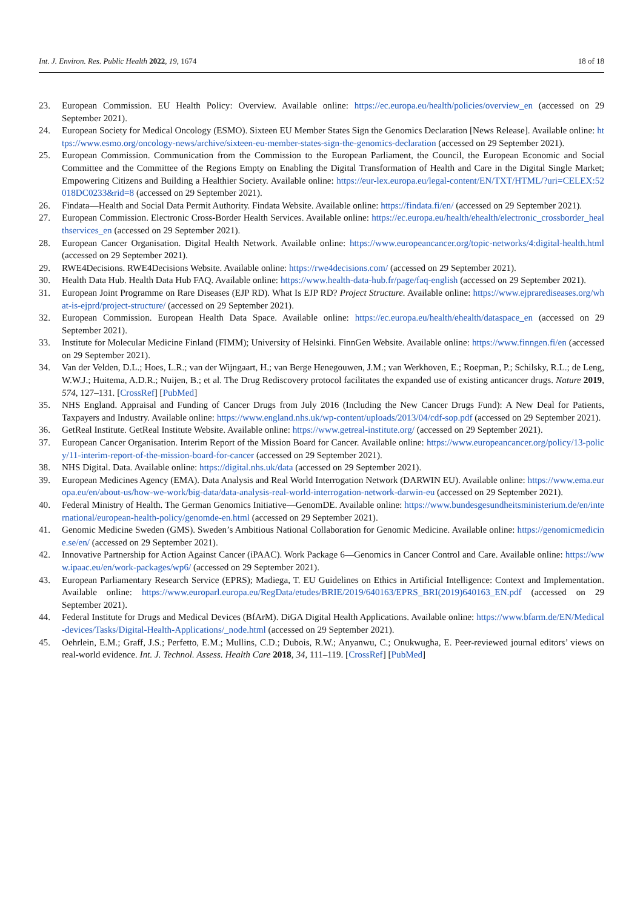Int. J. Environ. Res. Public Health 2022, 19, 1674 18 of 18
23. European Commission. EU Health Policy: Overview. Available online: https://ec.europa.eu/health/policies/overview_en (accessed on 29 September 2021).
24. European Society for Medical Oncology (ESMO). Sixteen EU Member States Sign the Genomics Declaration [News Release]. Available online: https://www.esmo.org/oncology-news/archive/sixteen-eu-member-states-sign-the-genomics-declaration (accessed on 29 September 2021).
25. European Commission. Communication from the Commission to the European Parliament, the Council, the European Economic and Social Committee and the Committee of the Regions Empty on Enabling the Digital Transformation of Health and Care in the Digital Single Market; Empowering Citizens and Building a Healthier Society. Available online: https://eur-lex.europa.eu/legal-content/EN/TXT/HTML/?uri=CELEX:52018DC0233&rid=8 (accessed on 29 September 2021).
26. Findata—Health and Social Data Permit Authority. Findata Website. Available online: https://findata.fi/en/ (accessed on 29 September 2021).
27. European Commission. Electronic Cross-Border Health Services. Available online: https://ec.europa.eu/health/ehealth/electronic_crossborder_healthservices_en (accessed on 29 September 2021).
28. European Cancer Organisation. Digital Health Network. Available online: https://www.europeancancer.org/topic-networks/4:digital-health.html (accessed on 29 September 2021).
29. RWE4Decisions. RWE4Decisions Website. Available online: https://rwe4decisions.com/ (accessed on 29 September 2021).
30. Health Data Hub. Health Data Hub FAQ. Available online: https://www.health-data-hub.fr/page/faq-english (accessed on 29 September 2021).
31. European Joint Programme on Rare Diseases (EJP RD). What Is EJP RD? Project Structure. Available online: https://www.ejprarediseases.org/what-is-ejprd/project-structure/ (accessed on 29 September 2021).
32. European Commission. European Health Data Space. Available online: https://ec.europa.eu/health/ehealth/dataspace_en (accessed on 29 September 2021).
33. Institute for Molecular Medicine Finland (FIMM); University of Helsinki. FinnGen Website. Available online: https://www.finngen.fi/en (accessed on 29 September 2021).
34. Van der Velden, D.L.; Hoes, L.R.; van der Wijngaart, H.; van Berge Henegouwen, J.M.; van Werkhoven, E.; Roepman, P.; Schilsky, R.L.; de Leng, W.W.J.; Huitema, A.D.R.; Nuijen, B.; et al. The Drug Rediscovery protocol facilitates the expanded use of existing anticancer drugs. Nature 2019, 574, 127–131. [CrossRef] [PubMed]
35. NHS England. Appraisal and Funding of Cancer Drugs from July 2016 (Including the New Cancer Drugs Fund): A New Deal for Patients, Taxpayers and Industry. Available online: https://www.england.nhs.uk/wp-content/uploads/2013/04/cdf-sop.pdf (accessed on 29 September 2021).
36. GetReal Institute. GetReal Institute Website. Available online: https://www.getreal-institute.org/ (accessed on 29 September 2021).
37. European Cancer Organisation. Interim Report of the Mission Board for Cancer. Available online: https://www.europeancancer.org/policy/13-policy/11-interim-report-of-the-mission-board-for-cancer (accessed on 29 September 2021).
38. NHS Digital. Data. Available online: https://digital.nhs.uk/data (accessed on 29 September 2021).
39. European Medicines Agency (EMA). Data Analysis and Real World Interrogation Network (DARWIN EU). Available online: https://www.ema.europa.eu/en/about-us/how-we-work/big-data/data-analysis-real-world-interrogation-network-darwin-eu (accessed on 29 September 2021).
40. Federal Ministry of Health. The German Genomics Initiative—GenomDE. Available online: https://www.bundesgesundheitsministerium.de/en/international/european-health-policy/genomde-en.html (accessed on 29 September 2021).
41. Genomic Medicine Sweden (GMS). Sweden’s Ambitious National Collaboration for Genomic Medicine. Available online: https://genomicmedicine.se/en/ (accessed on 29 September 2021).
42. Innovative Partnership for Action Against Cancer (iPAAC). Work Package 6—Genomics in Cancer Control and Care. Available online: https://www.ipaac.eu/en/work-packages/wp6/ (accessed on 29 September 2021).
43. European Parliamentary Research Service (EPRS); Madiega, T. EU Guidelines on Ethics in Artificial Intelligence: Context and Implementation. Available online: https://www.europarl.europa.eu/RegData/etudes/BRIE/2019/640163/EPRS_BRI(2019)640163_EN.pdf (accessed on 29 September 2021).
44. Federal Institute for Drugs and Medical Devices (BfArM). DiGA Digital Health Applications. Available online: https://www.bfarm.de/EN/Medical-devices/Tasks/Digital-Health-Applications/_node.html (accessed on 29 September 2021).
45. Oehrlein, E.M.; Graff, J.S.; Perfetto, E.M.; Mullins, C.D.; Dubois, R.W.; Anyanwu, C.; Onukwugha, E. Peer-reviewed journal editors’ views on real-world evidence. Int. J. Technol. Assess. Health Care 2018, 34, 111–119. [CrossRef] [PubMed]